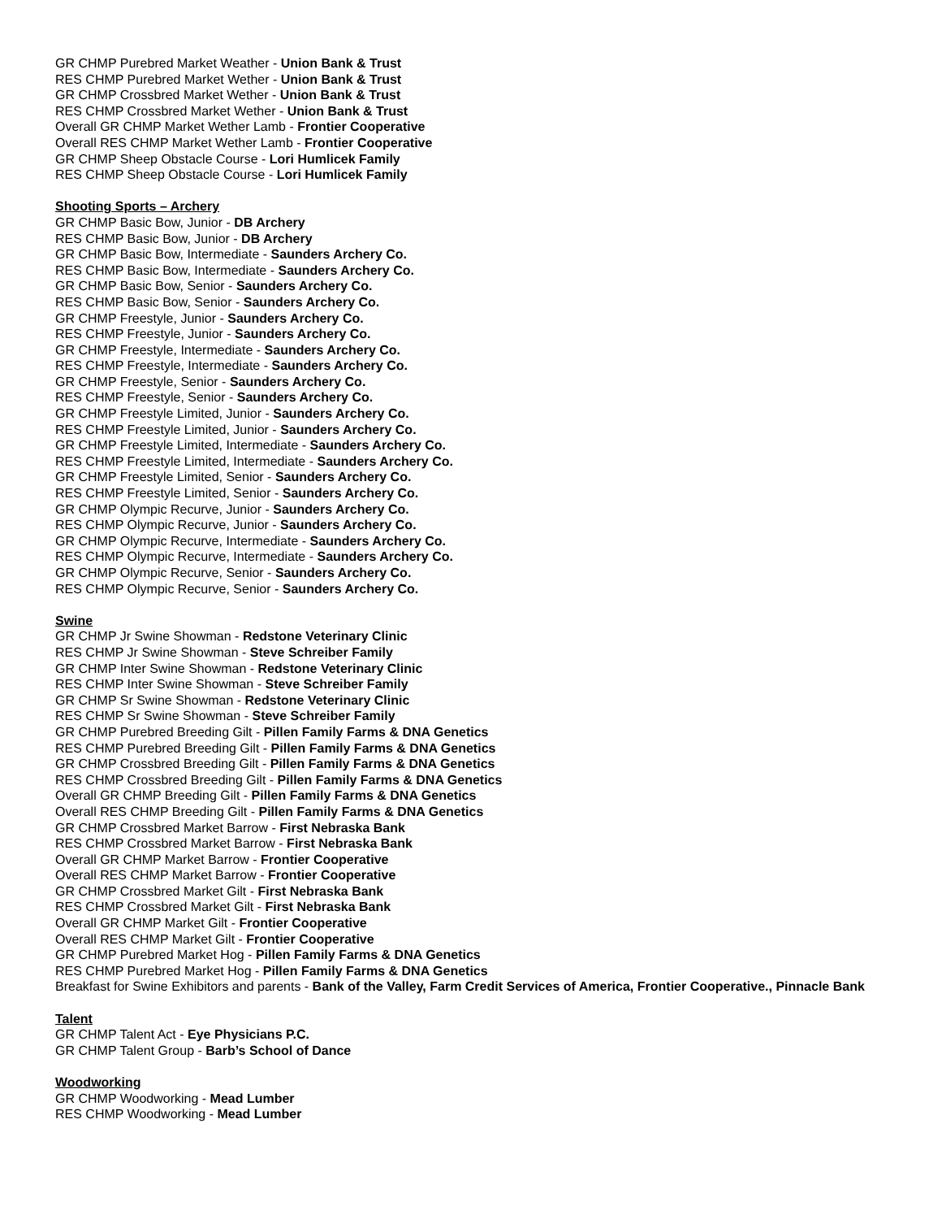GR CHMP Purebred Market Weather - Union Bank & Trust
RES CHMP Purebred Market Wether - Union Bank & Trust
GR CHMP Crossbred Market Wether - Union Bank & Trust
RES CHMP Crossbred Market Wether - Union Bank & Trust
Overall GR CHMP Market Wether Lamb - Frontier Cooperative
Overall RES CHMP Market Wether Lamb - Frontier Cooperative
GR CHMP Sheep Obstacle Course - Lori Humlicek Family
RES CHMP Sheep Obstacle Course - Lori Humlicek Family
Shooting Sports – Archery
GR CHMP Basic Bow, Junior - DB Archery
RES CHMP Basic Bow, Junior - DB Archery
GR CHMP Basic Bow, Intermediate - Saunders Archery Co.
RES CHMP Basic Bow, Intermediate - Saunders Archery Co.
GR CHMP Basic Bow, Senior - Saunders Archery Co.
RES CHMP Basic Bow, Senior - Saunders Archery Co.
GR CHMP Freestyle, Junior - Saunders Archery Co.
RES CHMP Freestyle, Junior - Saunders Archery Co.
GR CHMP Freestyle, Intermediate - Saunders Archery Co.
RES CHMP Freestyle, Intermediate - Saunders Archery Co.
GR CHMP Freestyle, Senior - Saunders Archery Co.
RES CHMP Freestyle, Senior - Saunders Archery Co.
GR CHMP Freestyle Limited, Junior - Saunders Archery Co.
RES CHMP Freestyle Limited, Junior - Saunders Archery Co.
GR CHMP Freestyle Limited, Intermediate - Saunders Archery Co.
RES CHMP Freestyle Limited, Intermediate - Saunders Archery Co.
GR CHMP Freestyle Limited, Senior - Saunders Archery Co.
RES CHMP Freestyle Limited, Senior - Saunders Archery Co.
GR CHMP Olympic Recurve, Junior - Saunders Archery Co.
RES CHMP Olympic Recurve, Junior - Saunders Archery Co.
GR CHMP Olympic Recurve, Intermediate - Saunders Archery Co.
RES CHMP Olympic Recurve, Intermediate - Saunders Archery Co.
GR CHMP Olympic Recurve, Senior - Saunders Archery Co.
RES CHMP Olympic Recurve, Senior - Saunders Archery Co.
Swine
GR CHMP Jr Swine Showman - Redstone Veterinary Clinic
RES CHMP Jr Swine Showman - Steve Schreiber Family
GR CHMP Inter Swine Showman - Redstone Veterinary Clinic
RES CHMP Inter Swine Showman - Steve Schreiber Family
GR CHMP Sr Swine Showman - Redstone Veterinary Clinic
RES CHMP Sr Swine Showman - Steve Schreiber Family
GR CHMP Purebred Breeding Gilt - Pillen Family Farms & DNA Genetics
RES CHMP Purebred Breeding Gilt - Pillen Family Farms & DNA Genetics
GR CHMP Crossbred Breeding Gilt - Pillen Family Farms & DNA Genetics
RES CHMP Crossbred Breeding Gilt - Pillen Family Farms & DNA Genetics
Overall GR CHMP Breeding Gilt - Pillen Family Farms & DNA Genetics
Overall RES CHMP Breeding Gilt - Pillen Family Farms & DNA Genetics
GR CHMP Crossbred Market Barrow - First Nebraska Bank
RES CHMP Crossbred Market Barrow - First Nebraska Bank
Overall GR CHMP Market Barrow - Frontier Cooperative
Overall RES CHMP Market Barrow - Frontier Cooperative
GR CHMP Crossbred Market Gilt - First Nebraska Bank
RES CHMP Crossbred Market Gilt - First Nebraska Bank
Overall GR CHMP Market Gilt - Frontier Cooperative
Overall RES CHMP Market Gilt - Frontier Cooperative
GR CHMP Purebred Market Hog - Pillen Family Farms & DNA Genetics
RES CHMP Purebred Market Hog - Pillen Family Farms & DNA Genetics
Breakfast for Swine Exhibitors and parents - Bank of the Valley, Farm Credit Services of America, Frontier Cooperative., Pinnacle Bank
Talent
GR CHMP Talent Act - Eye Physicians P.C.
GR CHMP Talent Group - Barb’s School of Dance
Woodworking
GR CHMP Woodworking - Mead Lumber
RES CHMP Woodworking - Mead Lumber